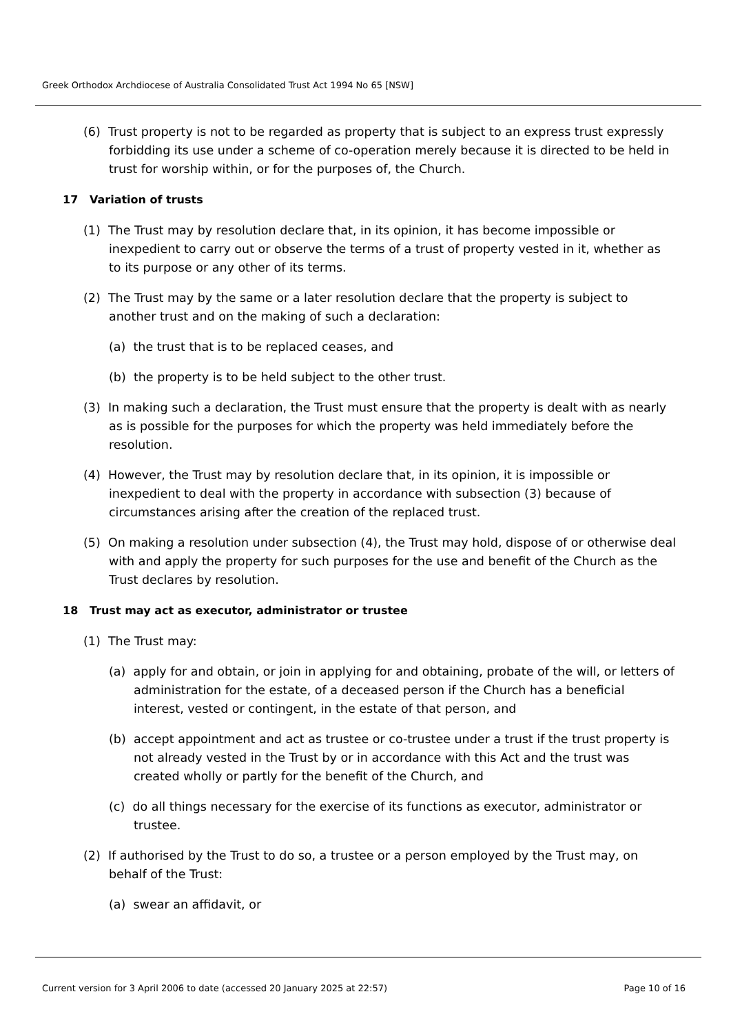Greek Orthodox Archdiocese of Australia Consolidated Trust Act 1994 No 65 [NSW]
(6) Trust property is not to be regarded as property that is subject to an express trust expressly forbidding its use under a scheme of co-operation merely because it is directed to be held in trust for worship within, or for the purposes of, the Church.
17 Variation of trusts
(1) The Trust may by resolution declare that, in its opinion, it has become impossible or inexpedient to carry out or observe the terms of a trust of property vested in it, whether as to its purpose or any other of its terms.
(2) The Trust may by the same or a later resolution declare that the property is subject to another trust and on the making of such a declaration:
(a) the trust that is to be replaced ceases, and
(b) the property is to be held subject to the other trust.
(3) In making such a declaration, the Trust must ensure that the property is dealt with as nearly as is possible for the purposes for which the property was held immediately before the resolution.
(4) However, the Trust may by resolution declare that, in its opinion, it is impossible or inexpedient to deal with the property in accordance with subsection (3) because of circumstances arising after the creation of the replaced trust.
(5) On making a resolution under subsection (4), the Trust may hold, dispose of or otherwise deal with and apply the property for such purposes for the use and benefit of the Church as the Trust declares by resolution.
18 Trust may act as executor, administrator or trustee
(1) The Trust may:
(a) apply for and obtain, or join in applying for and obtaining, probate of the will, or letters of administration for the estate, of a deceased person if the Church has a beneficial interest, vested or contingent, in the estate of that person, and
(b) accept appointment and act as trustee or co-trustee under a trust if the trust property is not already vested in the Trust by or in accordance with this Act and the trust was created wholly or partly for the benefit of the Church, and
(c) do all things necessary for the exercise of its functions as executor, administrator or trustee.
(2) If authorised by the Trust to do so, a trustee or a person employed by the Trust may, on behalf of the Trust:
(a) swear an affidavit, or
Current version for 3 April 2006 to date (accessed 20 January 2025 at 22:57) Page 10 of 16